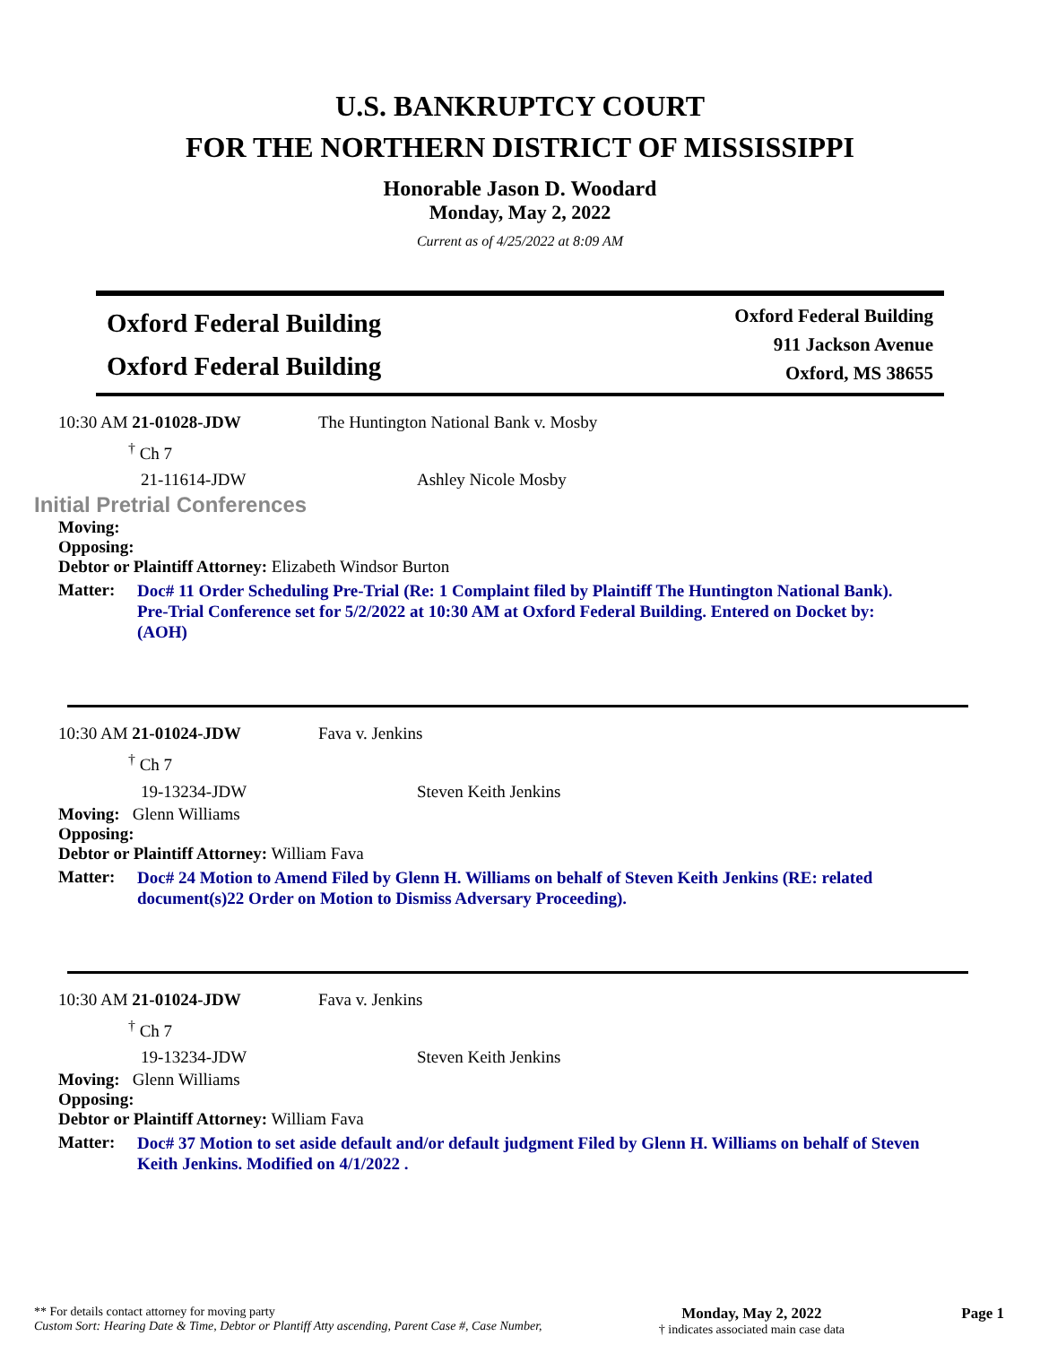U.S. BANKRUPTCY COURT
FOR THE NORTHERN DISTRICT OF MISSISSIPPI
Honorable Jason D. Woodard
Monday, May 2, 2022
Current as of 4/25/2022 at 8:09 AM
Oxford Federal Building
Oxford Federal Building
Oxford Federal Building
911 Jackson Avenue
Oxford, MS 38655
10:30 AM 21-01028-JDW The Huntington National Bank v. Mosby
<sup>†</sup> Ch 7
21-11614-JDW Ashley Nicole Mosby
Initial Pretrial Conferences
Moving:
Opposing:
Debtor or Plaintiff Attorney: Elizabeth Windsor Burton
Matter:
Doc# 11 Order Scheduling Pre-Trial (Re: 1 Complaint filed by Plaintiff The Huntington National Bank). Pre-Trial Conference set for 5/2/2022 at 10:30 AM at Oxford Federal Building. Entered on Docket by: (AOH)
10:30 AM 21-01024-JDW Fava v. Jenkins
<sup>†</sup> Ch 7
19-13234-JDW Steven Keith Jenkins
Moving: Glenn Williams
Opposing:
Debtor or Plaintiff Attorney: William Fava
Matter:
Doc# 24 Motion to Amend Filed by Glenn H. Williams on behalf of Steven Keith Jenkins (RE: related document(s)22 Order on Motion to Dismiss Adversary Proceeding).
10:30 AM 21-01024-JDW Fava v. Jenkins
<sup>†</sup> Ch 7
19-13234-JDW Steven Keith Jenkins
Moving: Glenn Williams
Opposing:
Debtor or Plaintiff Attorney: William Fava
Matter:
Doc# 37 Motion to set aside default and/or default judgment Filed by Glenn H. Williams on behalf of Steven Keith Jenkins. Modified on 4/1/2022 .
** For details contact attorney for moving party
Custom Sort: Hearing Date & Time, Debtor or Plantiff Atty ascending, Parent Case #, Case Number,
Monday, May 2, 2022
† indicates associated main case data
Page 1